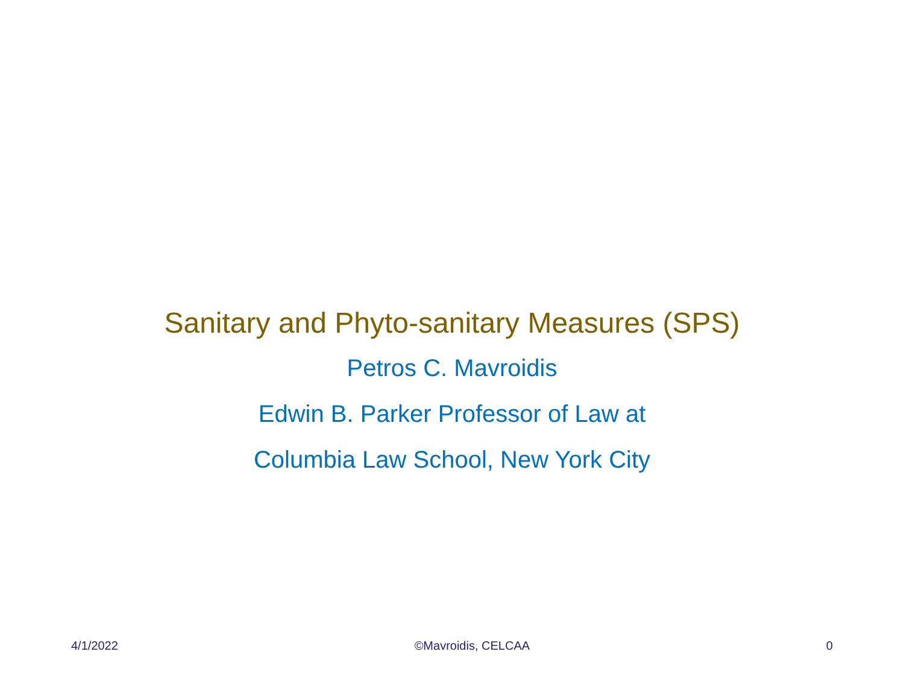Sanitary and Phyto-sanitary Measures (SPS)
Petros C. Mavroidis
Edwin B. Parker Professor of Law at
Columbia Law School, New York City
4/1/2022 ©Mavroidis, CELCAA 0